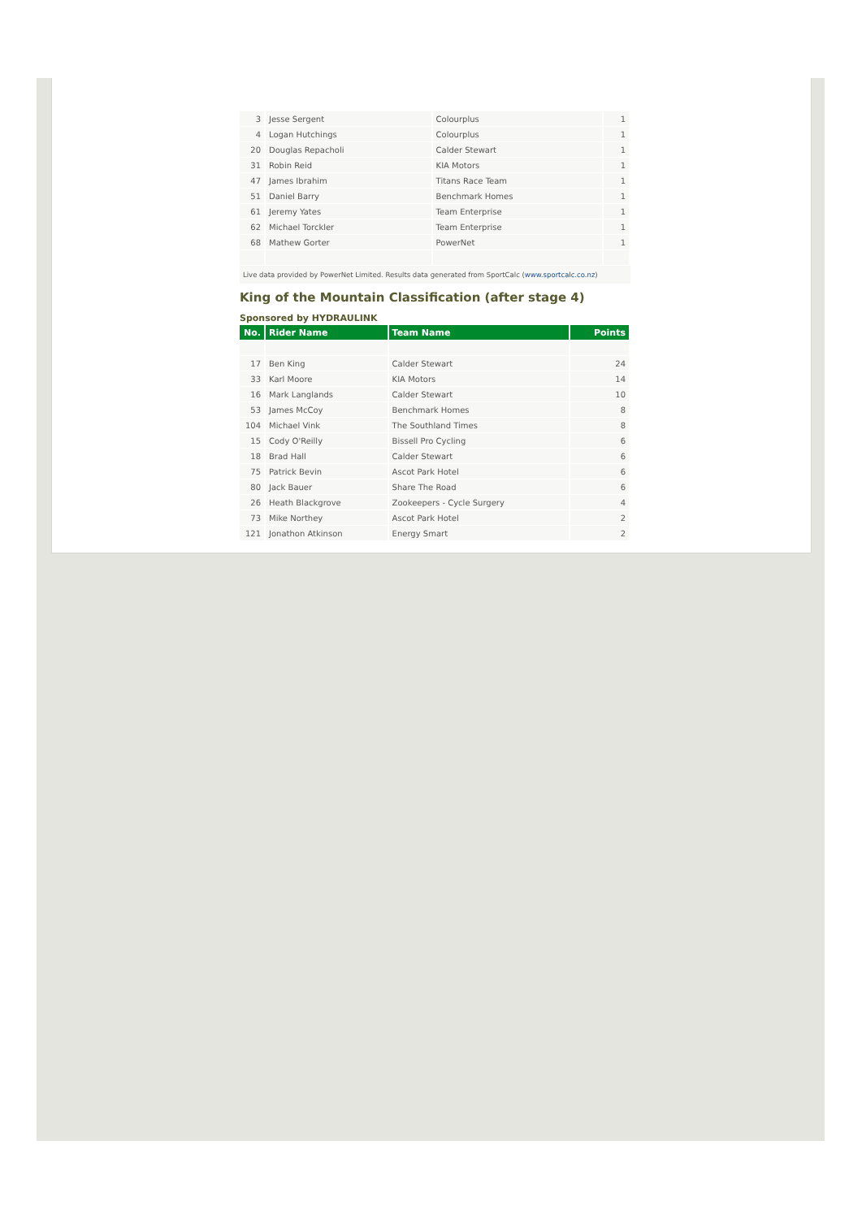| 3 | Jesse Sergent | Colourplus | 1 |
| 4 | Logan Hutchings | Colourplus | 1 |
| 20 | Douglas Repacholi | Calder Stewart | 1 |
| 31 | Robin Reid | KIA Motors | 1 |
| 47 | James Ibrahim | Titans Race Team | 1 |
| 51 | Daniel Barry | Benchmark Homes | 1 |
| 61 | Jeremy Yates | Team Enterprise | 1 |
| 62 | Michael Torckler | Team Enterprise | 1 |
| 68 | Mathew Gorter | PowerNet | 1 |
Live data provided by PowerNet Limited. Results data generated from SportCalc (www.sportcalc.co.nz)
King of the Mountain Classification (after stage 4)
Sponsored by HYDRAULINK
| No. | Rider Name | Team Name | Points |
| --- | --- | --- | --- |
| 17 | Ben King | Calder Stewart | 24 |
| 33 | Karl Moore | KIA Motors | 14 |
| 16 | Mark Langlands | Calder Stewart | 10 |
| 53 | James McCoy | Benchmark Homes | 8 |
| 104 | Michael Vink | The Southland Times | 8 |
| 15 | Cody O'Reilly | Bissell Pro Cycling | 6 |
| 18 | Brad Hall | Calder Stewart | 6 |
| 75 | Patrick Bevin | Ascot Park Hotel | 6 |
| 80 | Jack Bauer | Share The Road | 6 |
| 26 | Heath Blackgrove | Zookeepers - Cycle Surgery | 4 |
| 73 | Mike Northey | Ascot Park Hotel | 2 |
| 121 | Jonathon Atkinson | Energy Smart | 2 |